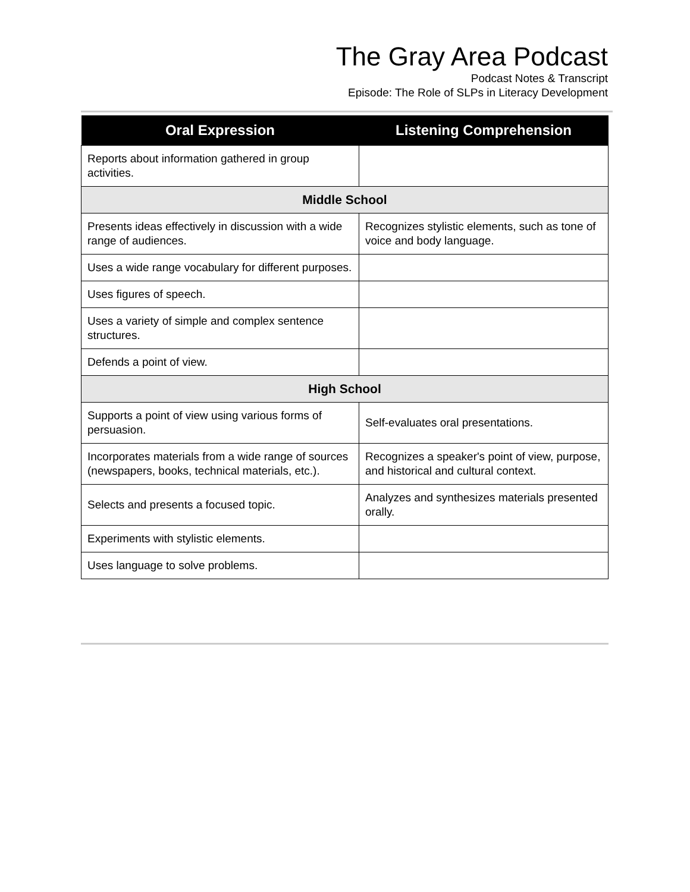The Gray Area Podcast
Podcast Notes & Transcript
Episode: The Role of SLPs in Literacy Development
| Oral Expression | Listening Comprehension |
| --- | --- |
| Reports about information gathered in group activities. | |
| Middle School | |
| Presents ideas effectively in discussion with a wide range of audiences. | Recognizes stylistic elements, such as tone of voice and body language. |
| Uses a wide range vocabulary for different purposes. | |
| Uses figures of speech. | |
| Uses a variety of simple and complex sentence structures. | |
| Defends a point of view. | |
| High School | |
| Supports a point of view using various forms of persuasion. | Self-evaluates oral presentations. |
| Incorporates materials from a wide range of sources (newspapers, books, technical materials, etc.). | Recognizes a speaker's point of view, purpose, and historical and cultural context. |
| Selects and presents a focused topic. | Analyzes and synthesizes materials presented orally. |
| Experiments with stylistic elements. | |
| Uses language to solve problems. | |